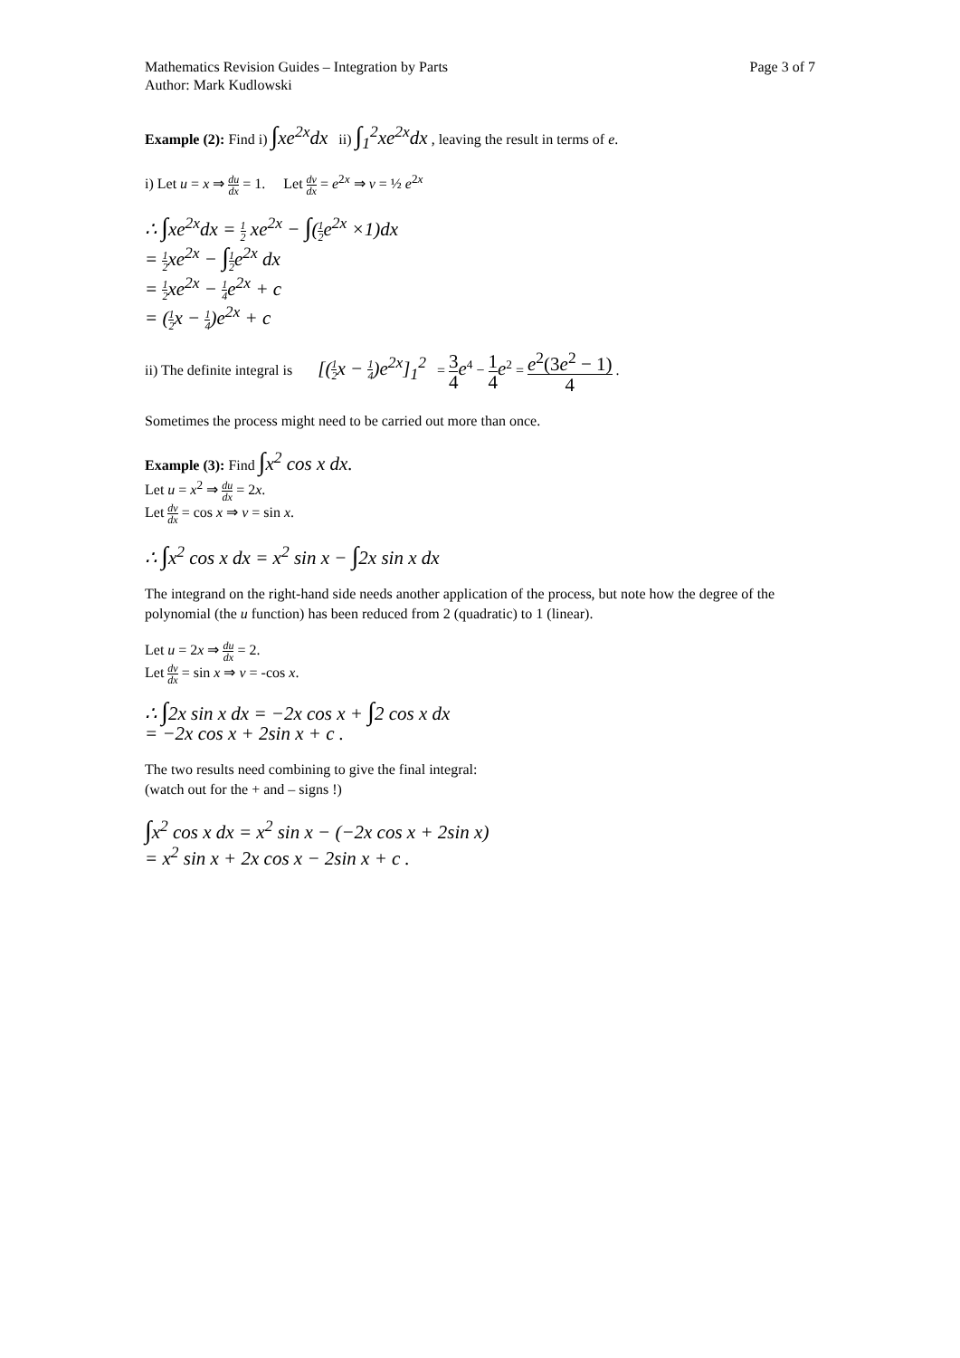Mathematics Revision Guides – Integration by Parts
Author: Mark Kudlowski Page 3 of 7
Example (2): Find i) ∫xe<sup>2x</sup>dx ii) ∫<sub>1</sub><sup>2</sup>xe<sup>2x</sup>dx , leaving the result in terms of e.
i) Let u = x ⇒ du dx = 1. Let dv dx = e<sup>2x</sup> ⇒ v = ½ e<sup>2x</sup>
∴ ∫xe<sup>2x</sup>dx = 1 2 xe<sup>2x</sup> − ∫(1 2e<sup>2x</sup> ×1)dx
= 1 2xe<sup>2x</sup> − ∫1 2e<sup>2x</sup> dx
= 1 2xe<sup>2x</sup> − 1 4e<sup>2x</sup> + c
= (1 2x − 1 4)e<sup>2x</sup> + c
ii) The definite integral is [(1 2x − 1 4)e<sup>2x</sup>]<sub>1</sub><sup>2</sup> = 3 4 e<sup>4</sup> − 1 4 e<sup>2</sup> = e<sup>2</sup>(3e<sup>2</sup> − 1) 4 .
Sometimes the process might need to be carried out more than once.
Example (3): Find ∫x<sup>2</sup> cos x dx.
Let u = x<sup>2</sup> ⇒ du dx = 2x.
Let dv dx = cos x ⇒ v = sin x.
∴ ∫x<sup>2</sup> cos x dx = x<sup>2</sup> sin x − ∫2x sin x dx
The integrand on the right-hand side needs another application of the process, but note how the degree of the polynomial (the u function) has been reduced from 2 (quadratic) to 1 (linear).
Let u = 2x ⇒ du dx = 2.
Let dv dx = sin x ⇒ v = -cos x.
∴ ∫2x sin x dx = −2x cos x + ∫2 cos x dx
= −2x cos x + 2sin x + c .
The two results need combining to give the final integral:
(watch out for the + and – signs !)
∫x<sup>2</sup> cos x dx = x<sup>2</sup> sin x − (−2x cos x + 2sin x)
= x<sup>2</sup> sin x + 2x cos x − 2sin x + c .